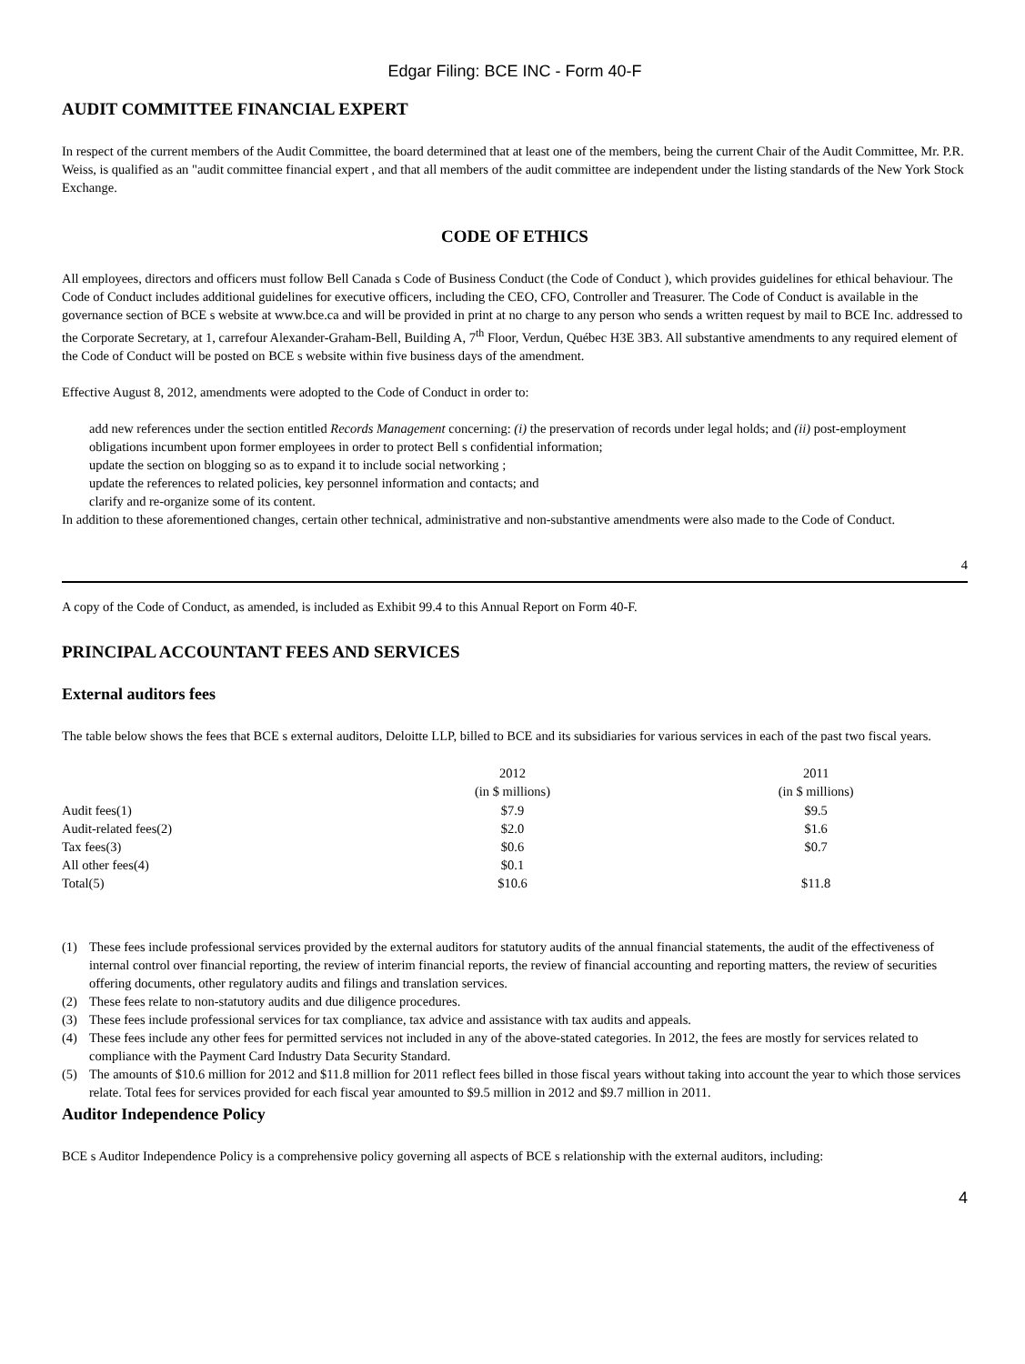Edgar Filing: BCE INC - Form 40-F
AUDIT COMMITTEE FINANCIAL EXPERT
In respect of the current members of the Audit Committee, the board determined that at least one of the members, being the current Chair of the Audit Committee, Mr. P.R. Weiss, is qualified as an "audit committee financial expert , and that all members of the audit committee are independent under the listing standards of the New York Stock Exchange.
CODE OF ETHICS
All employees, directors and officers must follow Bell Canada s Code of Business Conduct (the Code of Conduct ), which provides guidelines for ethical behaviour. The Code of Conduct includes additional guidelines for executive officers, including the CEO, CFO, Controller and Treasurer. The Code of Conduct is available in the governance section of BCE s website at www.bce.ca and will be provided in print at no charge to any person who sends a written request by mail to BCE Inc. addressed to the Corporate Secretary, at 1, carrefour Alexander-Graham-Bell, Building A, 7<sup>th</sup> Floor, Verdun, Québec H3E 3B3. All substantive amendments to any required element of the Code of Conduct will be posted on BCE s website within five business days of the amendment.
Effective August 8, 2012, amendments were adopted to the Code of Conduct in order to:
add new references under the section entitled Records Management concerning: (i) the preservation of records under legal holds; and (ii) post-employment obligations incumbent upon former employees in order to protect Bell s confidential information;
update the section on blogging so as to expand it to include social networking ;
update the references to related policies, key personnel information and contacts; and
clarify and re-organize some of its content.
In addition to these aforementioned changes, certain other technical, administrative and non-substantive amendments were also made to the Code of Conduct.
4
A copy of the Code of Conduct, as amended, is included as Exhibit 99.4 to this Annual Report on Form 40-F.
PRINCIPAL ACCOUNTANT FEES AND SERVICES
External auditors fees
The table below shows the fees that BCE s external auditors, Deloitte LLP, billed to BCE and its subsidiaries for various services in each of the past two fiscal years.
| | 2012 (in $ millions) | 2011 (in $ millions) |
| --- | --- | --- |
| Audit fees(1) | $7.9 | $9.5 |
| Audit-related fees(2) | $2.0 | $1.6 |
| Tax fees(3) | $0.6 | $0.7 |
| All other fees(4) | $0.1 | |
| Total(5) | $10.6 | $11.8 |
(1) These fees include professional services provided by the external auditors for statutory audits of the annual financial statements, the audit of the effectiveness of internal control over financial reporting, the review of interim financial reports, the review of financial accounting and reporting matters, the review of securities offering documents, other regulatory audits and filings and translation services.
(2) These fees relate to non-statutory audits and due diligence procedures.
(3) These fees include professional services for tax compliance, tax advice and assistance with tax audits and appeals.
(4) These fees include any other fees for permitted services not included in any of the above-stated categories. In 2012, the fees are mostly for services related to compliance with the Payment Card Industry Data Security Standard.
(5) The amounts of $10.6 million for 2012 and $11.8 million for 2011 reflect fees billed in those fiscal years without taking into account the year to which those services relate. Total fees for services provided for each fiscal year amounted to $9.5 million in 2012 and $9.7 million in 2011.
Auditor Independence Policy
BCE s Auditor Independence Policy is a comprehensive policy governing all aspects of BCE s relationship with the external auditors, including:
4